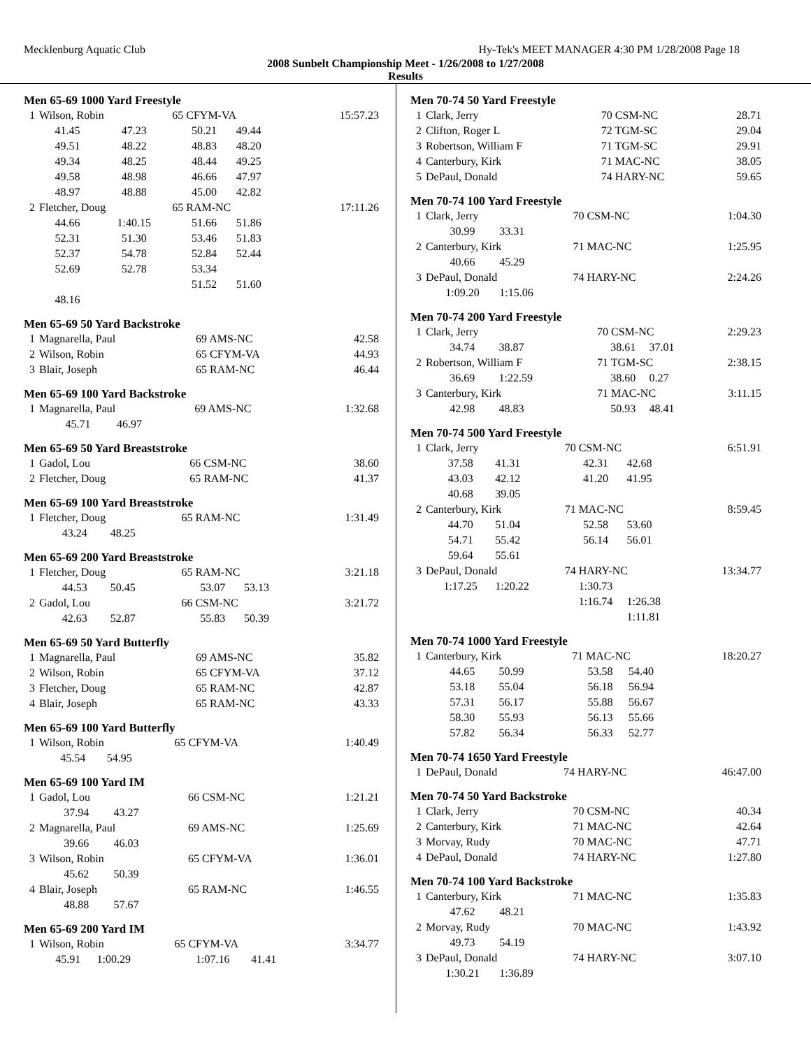Mecklenburg Aquatic Club Hy-Tek's MEET MANAGER 4:30 PM 1/28/2008 Page 18
2008 Sunbelt Championship Meet - 1/26/2008 to 1/27/2008
Results
Men 65-69 1000 Yard Freestyle
| 1 | Wilson, Robin | | 65 CFYM-VA | | 15:57.23 |
| | 41.45 | 47.23 | 50.21 | 49.44 | |
| | 49.51 | 48.22 | 48.83 | 48.20 | |
| | 49.34 | 48.25 | 48.44 | 49.25 | |
| | 49.58 | 48.98 | 46.66 | 47.97 | |
| | 48.97 | 48.88 | 45.00 | 42.82 | |
| 2 | Fletcher, Doug | | 65 RAM-NC | | 17:11.26 |
| | 44.66 | 1:40.15 | 51.66 | 51.86 | |
| | 52.31 | 51.30 | 53.46 | 51.83 | |
| | 52.37 | 54.78 | 52.84 | 52.44 | |
| | 52.69 | 52.78 | 53.34 | | |
| | | | 51.52 | 51.60 | |
| | 48.16 | | | | |
Men 65-69 50 Yard Backstroke
| 1 | Magnarella, Paul | 69 AMS-NC | 42.58 |
| 2 | Wilson, Robin | 65 CFYM-VA | 44.93 |
| 3 | Blair, Joseph | 65 RAM-NC | 46.44 |
Men 65-69 100 Yard Backstroke
| 1 | Magnarella, Paul | | 69 AMS-NC | 1:32.68 |
| | 45.71 | 46.97 | | |
Men 65-69 50 Yard Breaststroke
| 1 | Gadol, Lou | 66 CSM-NC | 38.60 |
| 2 | Fletcher, Doug | 65 RAM-NC | 41.37 |
Men 65-69 100 Yard Breaststroke
| 1 | Fletcher, Doug | | 65 RAM-NC | 1:31.49 |
| | 43.24 | 48.25 | | |
Men 65-69 200 Yard Breaststroke
| 1 | Fletcher, Doug | | 65 RAM-NC | | 3:21.18 |
| | 44.53 | 50.45 | 53.07 | 53.13 | |
| 2 | Gadol, Lou | | 66 CSM-NC | | 3:21.72 |
| | 42.63 | 52.87 | 55.83 | 50.39 | |
Men 65-69 50 Yard Butterfly
| 1 | Magnarella, Paul | 69 AMS-NC | 35.82 |
| 2 | Wilson, Robin | 65 CFYM-VA | 37.12 |
| 3 | Fletcher, Doug | 65 RAM-NC | 42.87 |
| 4 | Blair, Joseph | 65 RAM-NC | 43.33 |
Men 65-69 100 Yard Butterfly
| 1 | Wilson, Robin | | 65 CFYM-VA | 1:40.49 |
| | 45.54 | 54.95 | | |
Men 65-69 100 Yard IM
| 1 | Gadol, Lou | | 66 CSM-NC | 1:21.21 |
| | 37.94 | 43.27 | | |
| 2 | Magnarella, Paul | | 69 AMS-NC | 1:25.69 |
| | 39.66 | 46.03 | | |
| 3 | Wilson, Robin | | 65 CFYM-VA | 1:36.01 |
| | 45.62 | 50.39 | | |
| 4 | Blair, Joseph | | 65 RAM-NC | 1:46.55 |
| | 48.88 | 57.67 | | |
Men 65-69 200 Yard IM
| 1 | Wilson, Robin | | 65 CFYM-VA | | 3:34.77 |
| | 45.91 | 1:00.29 | 1:07.16 | 41.41 | |
Men 70-74 50 Yard Freestyle
| 1 | Clark, Jerry | 70 CSM-NC | 28.71 |
| 2 | Clifton, Roger L | 72 TGM-SC | 29.04 |
| 3 | Robertson, William F | 71 TGM-SC | 29.91 |
| 4 | Canterbury, Kirk | 71 MAC-NC | 38.05 |
| 5 | DePaul, Donald | 74 HARY-NC | 59.65 |
Men 70-74 100 Yard Freestyle
| 1 | Clark, Jerry | | 70 CSM-NC | 1:04.30 |
| | 30.99 | 33.31 | | |
| 2 | Canterbury, Kirk | | 71 MAC-NC | 1:25.95 |
| | 40.66 | 45.29 | | |
| 3 | DePaul, Donald | | 74 HARY-NC | 2:24.26 |
| | 1:09.20 | 1:15.06 | | |
Men 70-74 200 Yard Freestyle
| 1 | Clark, Jerry | | 70 CSM-NC | | 2:29.23 |
| | 34.74 | 38.87 | 38.61 | 37.01 | |
| 2 | Robertson, William F | | 71 TGM-SC | | 2:38.15 |
| | 36.69 | 1:22.59 | 38.60 | 0.27 | |
| 3 | Canterbury, Kirk | | 71 MAC-NC | | 3:11.15 |
| | 42.98 | 48.83 | 50.93 | 48.41 | |
Men 70-74 500 Yard Freestyle
| 1 | Clark, Jerry | | 70 CSM-NC | | 6:51.91 |
| | 37.58 | 41.31 | 42.31 | 42.68 | |
| | 43.03 | 42.12 | 41.20 | 41.95 | |
| | 40.68 | 39.05 | | | |
| 2 | Canterbury, Kirk | | 71 MAC-NC | | 8:59.45 |
| | 44.70 | 51.04 | 52.58 | 53.60 | |
| | 54.71 | 55.42 | 56.14 | 56.01 | |
| | 59.64 | 55.61 | | | |
| 3 | DePaul, Donald | | 74 HARY-NC | | 13:34.77 |
| | 1:17.25 | 1:20.22 | 1:30.73 | | |
| | | | 1:16.74 | 1:26.38 | |
| | | | | 1:11.81 | |
Men 70-74 1000 Yard Freestyle
| 1 | Canterbury, Kirk | | 71 MAC-NC | | 18:20.27 |
| | 44.65 | 50.99 | 53.58 | 54.40 | |
| | 53.18 | 55.04 | 56.18 | 56.94 | |
| | 57.31 | 56.17 | 55.88 | 56.67 | |
| | 58.30 | 55.93 | 56.13 | 55.66 | |
| | 57.82 | 56.34 | 56.33 | 52.77 | |
Men 70-74 1650 Yard Freestyle
| 1 | DePaul, Donald | 74 HARY-NC | 46:47.00 |
Men 70-74 50 Yard Backstroke
| 1 | Clark, Jerry | 70 CSM-NC | 40.34 |
| 2 | Canterbury, Kirk | 71 MAC-NC | 42.64 |
| 3 | Morvay, Rudy | 70 MAC-NC | 47.71 |
| 4 | DePaul, Donald | 74 HARY-NC | 1:27.80 |
Men 70-74 100 Yard Backstroke
| 1 | Canterbury, Kirk | | 71 MAC-NC | 1:35.83 |
| | 47.62 | 48.21 | | |
| 2 | Morvay, Rudy | | 70 MAC-NC | 1:43.92 |
| | 49.73 | 54.19 | | |
| 3 | DePaul, Donald | | 74 HARY-NC | 3:07.10 |
| | 1:30.21 | 1:36.89 | | |